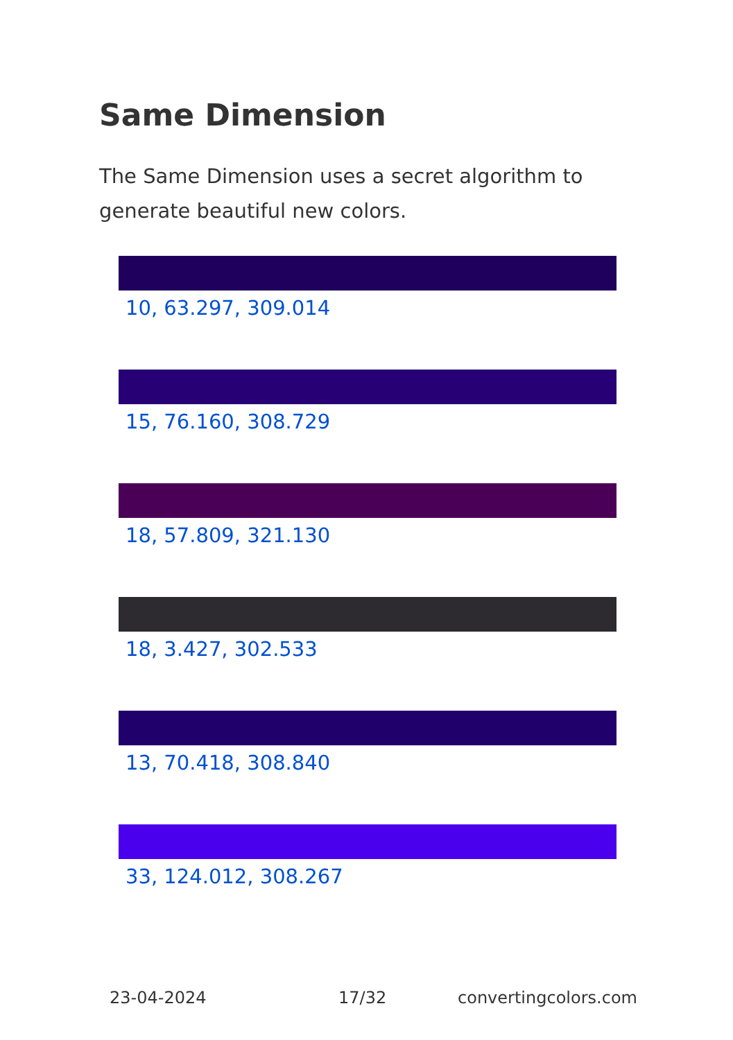Same Dimension
The Same Dimension uses a secret algorithm to generate beautiful new colors.
10, 63.297, 309.014
15, 76.160, 308.729
18, 57.809, 321.130
18, 3.427, 302.533
13, 70.418, 308.840
33, 124.012, 308.267
23-04-2024 17/32 convertingcolors.com